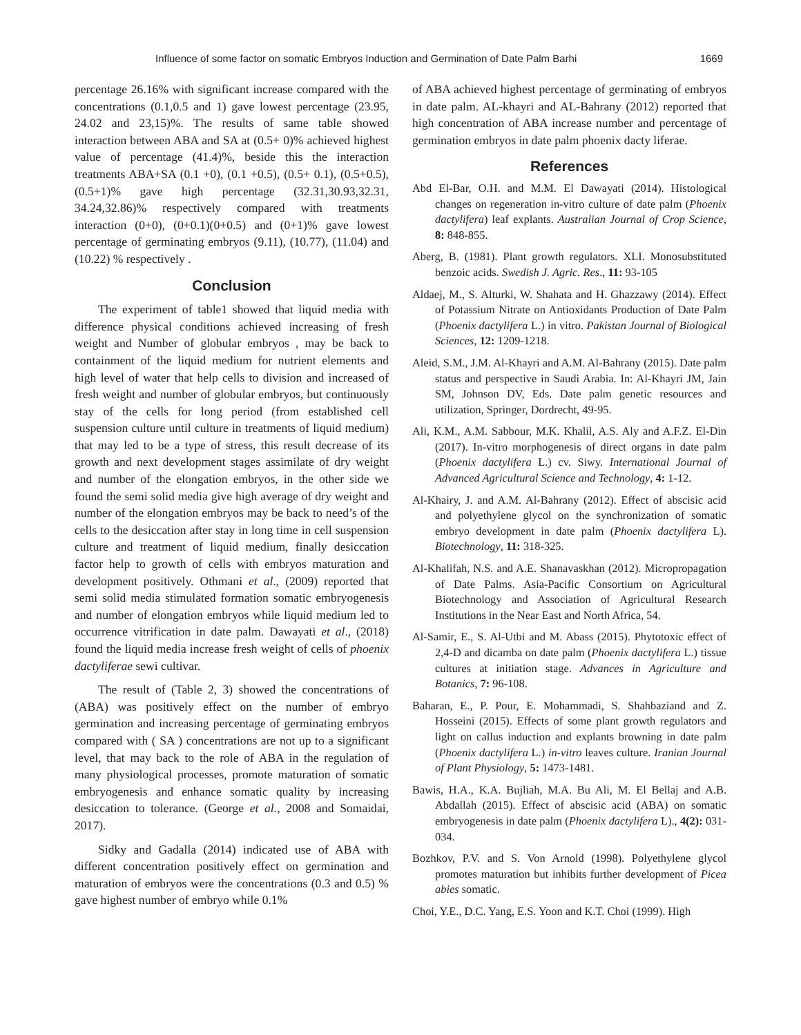Influence of some factor on somatic Embryos Induction and Germination of Date Palm Barhi 1669
percentage 26.16% with significant increase compared with the concentrations (0.1,0.5 and 1) gave lowest percentage (23.95, 24.02 and 23,15)%. The results of same table showed interaction between ABA and SA at (0.5+ 0)% achieved highest value of percentage (41.4)%, beside this the interaction treatments ABA+SA (0.1 +0), (0.1 +0.5), (0.5+ 0.1), (0.5+0.5), (0.5+1)% gave high percentage (32.31,30.93,32.31, 34.24,32.86)% respectively compared with treatments interaction (0+0), (0+0.1)(0+0.5) and (0+1)% gave lowest percentage of germinating embryos (9.11), (10.77), (11.04) and (10.22) % respectively .
Conclusion
The experiment of table1 showed that liquid media with difference physical conditions achieved increasing of fresh weight and Number of globular embryos , may be back to containment of the liquid medium for nutrient elements and high level of water that help cells to division and increased of fresh weight and number of globular embryos, but continuously stay of the cells for long period (from established cell suspension culture until culture in treatments of liquid medium) that may led to be a type of stress, this result decrease of its growth and next development stages assimilate of dry weight and number of the elongation embryos, in the other side we found the semi solid media give high average of dry weight and number of the elongation embryos may be back to need’s of the cells to the desiccation after stay in long time in cell suspension culture and treatment of liquid medium, finally desiccation factor help to growth of cells with embryos maturation and development positively. Othmani et al., (2009) reported that semi solid media stimulated formation somatic embryogenesis and number of elongation embryos while liquid medium led to occurrence vitrification in date palm. Dawayati et al., (2018) found the liquid media increase fresh weight of cells of phoenix dactyliferae sewi cultivar.
The result of (Table 2, 3) showed the concentrations of (ABA) was positively effect on the number of embryo germination and increasing percentage of germinating embryos compared with ( SA ) concentrations are not up to a significant level, that may back to the role of ABA in the regulation of many physiological processes, promote maturation of somatic embryogenesis and enhance somatic quality by increasing desiccation to tolerance. (George et al., 2008 and Somaidai, 2017).
Sidky and Gadalla (2014) indicated use of ABA with different concentration positively effect on germination and maturation of embryos were the concentrations (0.3 and 0.5) % gave highest number of embryo while 0.1%
of ABA achieved highest percentage of germinating of embryos in date palm. AL-khayri and AL-Bahrany (2012) reported that high concentration of ABA increase number and percentage of germination embryos in date palm phoenix dacty liferae.
References
Abd El-Bar, O.H. and M.M. El Dawayati (2014). Histological changes on regeneration in-vitro culture of date palm (Phoenix dactylifera) leaf explants. Australian Journal of Crop Science, 8: 848-855.
Aberg, B. (1981). Plant growth regulators. XLI. Monosubstituted benzoic acids. Swedish J. Agric. Res., 11: 93-105
Aldaej, M., S. Alturki, W. Shahata and H. Ghazzawy (2014). Effect of Potassium Nitrate on Antioxidants Production of Date Palm (Phoenix dactylifera L.) in vitro. Pakistan Journal of Biological Sciences, 12: 1209-1218.
Aleid, S.M., J.M. Al-Khayri and A.M. Al-Bahrany (2015). Date palm status and perspective in Saudi Arabia. In: Al-Khayri JM, Jain SM, Johnson DV, Eds. Date palm genetic resources and utilization, Springer, Dordrecht, 49-95.
Ali, K.M., A.M. Sabbour, M.K. Khalil, A.S. Aly and A.F.Z. El-Din (2017). In-vitro morphogenesis of direct organs in date palm (Phoenix dactylifera L.) cv. Siwy. International Journal of Advanced Agricultural Science and Technology, 4: 1-12.
Al-Khairy, J. and A.M. Al-Bahrany (2012). Effect of abscisic acid and polyethylene glycol on the synchronization of somatic embryo development in date palm (Phoenix dactylifera L). Biotechnology, 11: 318-325.
Al-Khalifah, N.S. and A.E. Shanavaskhan (2012). Micropropagation of Date Palms. Asia-Pacific Consortium on Agricultural Biotechnology and Association of Agricultural Research Institutions in the Near East and North Africa, 54.
Al-Samir, E., S. Al-Utbi and M. Abass (2015). Phytotoxic effect of 2,4-D and dicamba on date palm (Phoenix dactylifera L.) tissue cultures at initiation stage. Advances in Agriculture and Botanics, 7: 96-108.
Baharan, E., P. Pour, E. Mohammadi, S. Shahbaziand and Z. Hosseini (2015). Effects of some plant growth regulators and light on callus induction and explants browning in date palm (Phoenix dactylifera L.) in-vitro leaves culture. Iranian Journal of Plant Physiology, 5: 1473-1481.
Bawis, H.A., K.A. Bujliah, M.A. Bu Ali, M. El Bellaj and A.B. Abdallah (2015). Effect of abscisic acid (ABA) on somatic embryogenesis in date palm (Phoenix dactylifera L)., 4(2): 031-034.
Bozhkov, P.V. and S. Von Arnold (1998). Polyethylene glycol promotes maturation but inhibits further development of Picea abies somatic.
Choi, Y.E., D.C. Yang, E.S. Yoon and K.T. Choi (1999). High